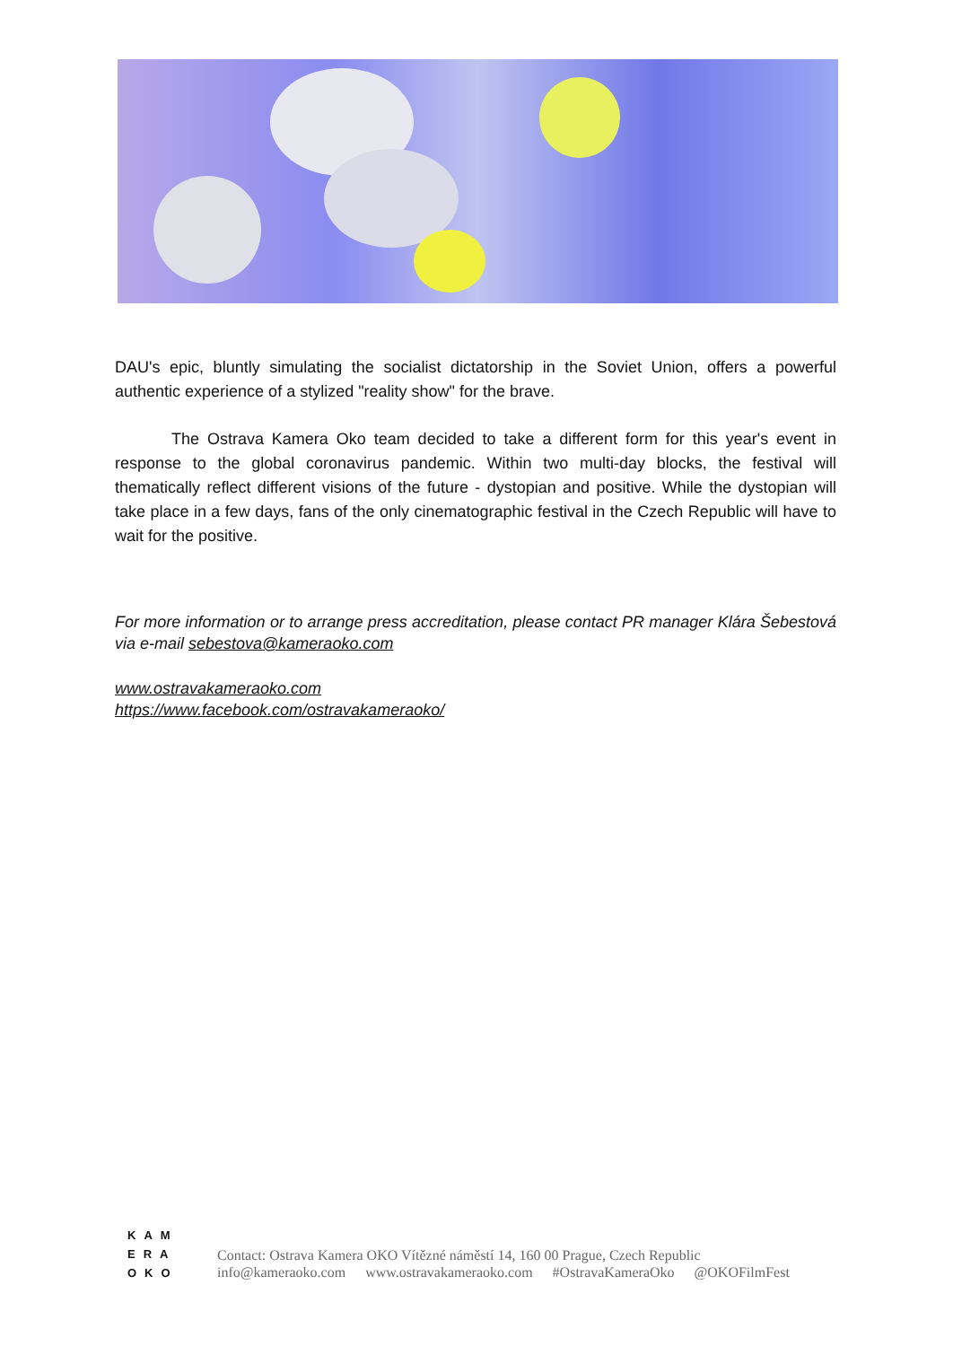DAU's epic, bluntly simulating the socialist dictatorship in the Soviet Union, offers a powerful authentic experience of a stylized "reality show" for the brave.
The Ostrava Kamera Oko team decided to take a different form for this year's event in response to the global coronavirus pandemic. Within two multi-day blocks, the festival will thematically reflect different visions of the future - dystopian and positive. While the dystopian will take place in a few days, fans of the only cinematographic festival in the Czech Republic will have to wait for the positive.
For more information or to arrange press accreditation, please contact PR manager Klára Šebestová via e-mail sebestova@kameraoko.com
www.ostravakameraoko.com
https://www.facebook.com/ostravakameraoko/
KAM
ERA
OKO
Contact: Ostrava Kamera OKO Vítězné náměstí 14, 160 00 Prague, Czech Republic
info@kameraoko.com www.ostravakameraoko.com #OstravaKameraOko @OKOFilmFest